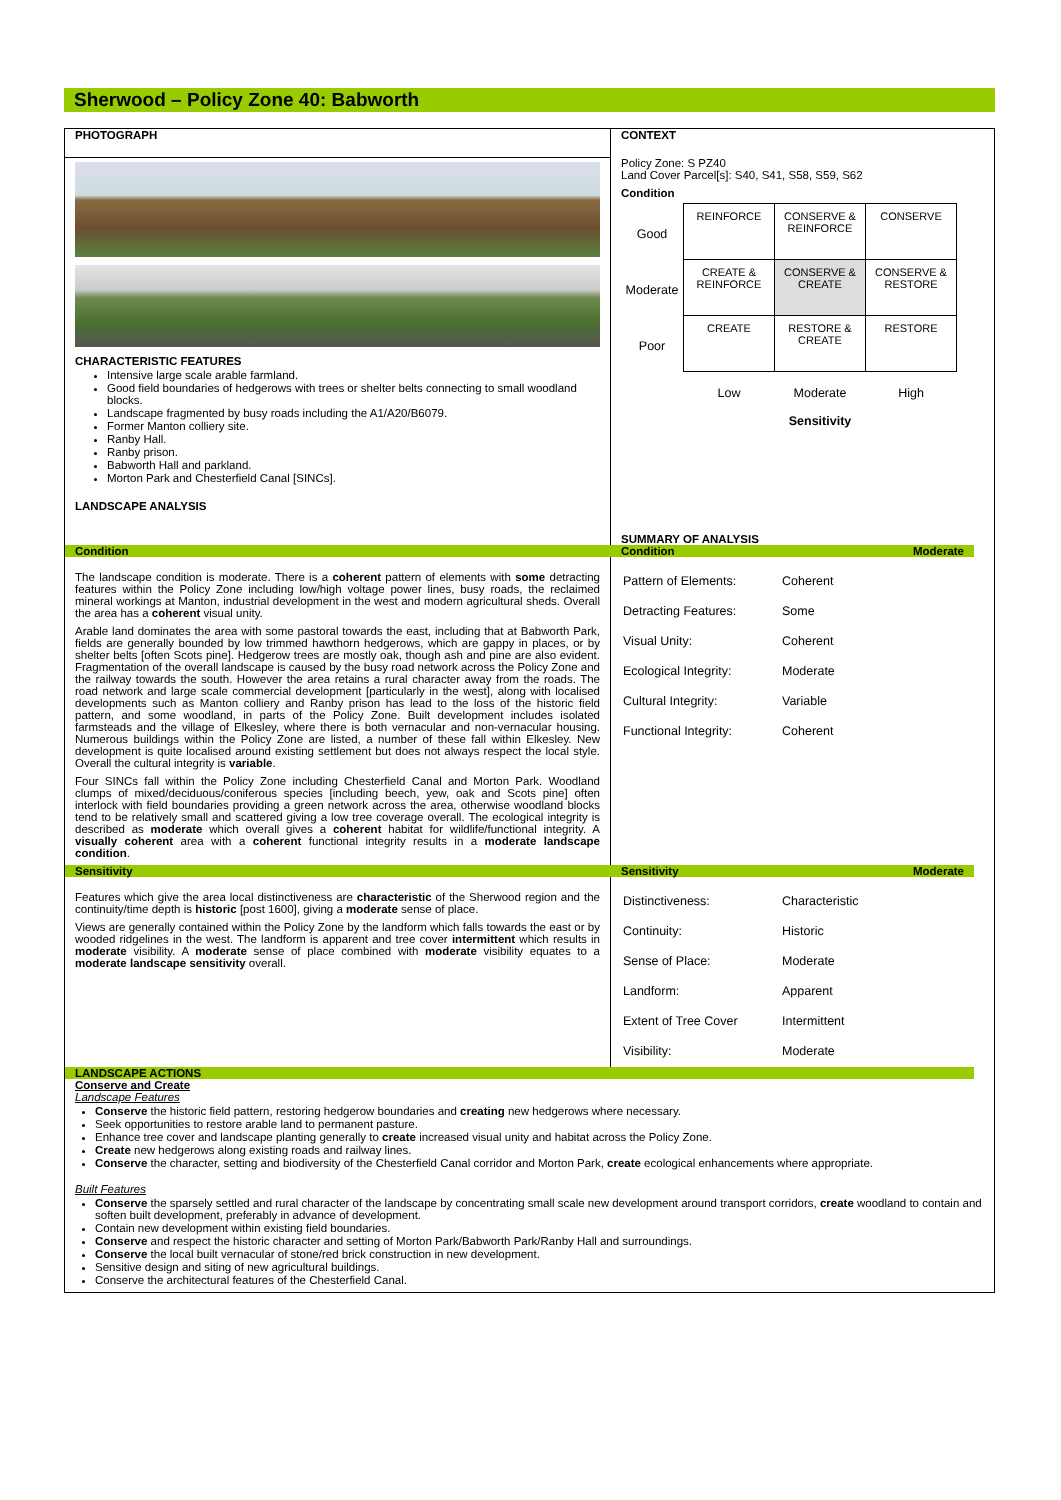Sherwood – Policy Zone 40: Babworth
PHOTOGRAPH
CHARACTERISTIC FEATURES
Intensive large scale arable farmland.
Good field boundaries of hedgerows with trees or shelter belts connecting to small woodland blocks.
Landscape fragmented by busy roads including the A1/A20/B6079.
Former Manton colliery site.
Ranby Hall.
Ranby prison.
Babworth Hall and parkland.
Morton Park and Chesterfield Canal [SINCs].
LANDSCAPE ANALYSIS
CONTEXT
Policy Zone: S PZ40
Land Cover Parcel[s]: S40, S41, S58, S59, S62
Condition
| Good | REINFORCE | CONSERVE & REINFORCE | CONSERVE |
| Moderate | CREATE & REINFORCE | CONSERVE & CREATE | CONSERVE & RESTORE |
| Poor | CREATE | RESTORE & CREATE | RESTORE |
| | Low | Moderate Sensitivity | High |
SUMMARY OF ANALYSIS
Condition Condition Moderate
The landscape condition is moderate. There is a coherent pattern of elements with some detracting features within the Policy Zone including low/high voltage power lines, busy roads, the reclaimed mineral workings at Manton, industrial development in the west and modern agricultural sheds. Overall the area has a coherent visual unity.
Arable land dominates the area with some pastoral towards the east, including that at Babworth Park, fields are generally bounded by low trimmed hawthorn hedgerows, which are gappy in places, or by shelter belts [often Scots pine]. Hedgerow trees are mostly oak, though ash and pine are also evident. Fragmentation of the overall landscape is caused by the busy road network across the Policy Zone and the railway towards the south. However the area retains a rural character away from the roads. The road network and large scale commercial development [particularly in the west], along with localised developments such as Manton colliery and Ranby prison has lead to the loss of the historic field pattern, and some woodland, in parts of the Policy Zone. Built development includes isolated farmsteads and the village of Elkesley, where there is both vernacular and non-vernacular housing. Numerous buildings within the Policy Zone are listed, a number of these fall within Elkesley. New development is quite localised around existing settlement but does not always respect the local style. Overall the cultural integrity is variable.
Four SINCs fall within the Policy Zone including Chesterfield Canal and Morton Park. Woodland clumps of mixed/deciduous/coniferous species [including beech, yew, oak and Scots pine] often interlock with field boundaries providing a green network across the area, otherwise woodland blocks tend to be relatively small and scattered giving a low tree coverage overall. The ecological integrity is described as moderate which overall gives a coherent habitat for wildlife/functional integrity. A visually coherent area with a coherent functional integrity results in a moderate landscape condition.
| Pattern of Elements: | Coherent |
| Detracting Features: | Some |
| Visual Unity: | Coherent |
| Ecological Integrity: | Moderate |
| Cultural Integrity: | Variable |
| Functional Integrity: | Coherent |
Sensitivity Sensitivity Moderate
Features which give the area local distinctiveness are characteristic of the Sherwood region and the continuity/time depth is historic [post 1600], giving a moderate sense of place.
Views are generally contained within the Policy Zone by the landform which falls towards the east or by wooded ridgelines in the west. The landform is apparent and tree cover intermittent which results in moderate visibility. A moderate sense of place combined with moderate visibility equates to a moderate landscape sensitivity overall.
| Distinctiveness: | Characteristic |
| Continuity: | Historic |
| Sense of Place: | Moderate |
| Landform: | Apparent |
| Extent of Tree Cover | Intermittent |
| Visibility: | Moderate |
LANDSCAPE ACTIONS
Conserve and Create
Landscape Features
Conserve the historic field pattern, restoring hedgerow boundaries and creating new hedgerows where necessary.
Seek opportunities to restore arable land to permanent pasture.
Enhance tree cover and landscape planting generally to create increased visual unity and habitat across the Policy Zone.
Create new hedgerows along existing roads and railway lines.
Conserve the character, setting and biodiversity of the Chesterfield Canal corridor and Morton Park, create ecological enhancements where appropriate.
Built Features
Conserve the sparsely settled and rural character of the landscape by concentrating small scale new development around transport corridors, create woodland to contain and soften built development, preferably in advance of development.
Contain new development within existing field boundaries.
Conserve and respect the historic character and setting of Morton Park/Babworth Park/Ranby Hall and surroundings.
Conserve the local built vernacular of stone/red brick construction in new development.
Sensitive design and siting of new agricultural buildings.
Conserve the architectural features of the Chesterfield Canal.